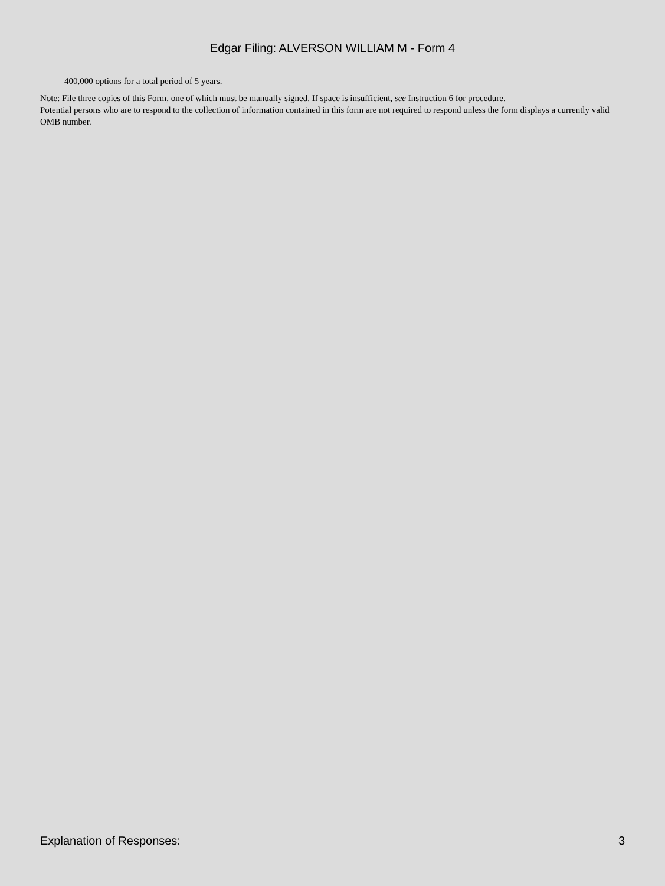Edgar Filing: ALVERSON WILLIAM M - Form 4
400,000 options for a total period of 5 years.
Note: File three copies of this Form, one of which must be manually signed. If space is insufficient, see Instruction 6 for procedure.
Potential persons who are to respond to the collection of information contained in this form are not required to respond unless the form displays a currently valid OMB number.
Explanation of Responses: 3